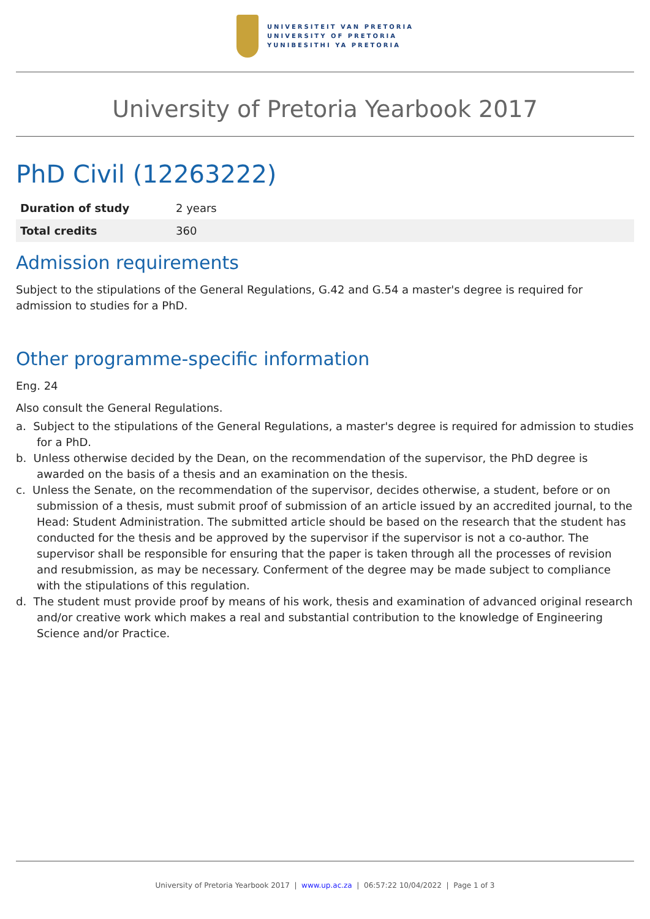UNIVERSITEIT VAN PRETORIA
UNIVERSITY OF PRETORIA
YUNIBESITHI YA PRETORIA
University of Pretoria Yearbook 2017
PhD Civil (12263222)
| Duration of study | 2 years |
| Total credits | 360 |
Admission requirements
Subject to the stipulations of the General Regulations, G.42 and G.54 a master's degree is required for admission to studies for a PhD.
Other programme-specific information
Eng. 24
Also consult the General Regulations.
a. Subject to the stipulations of the General Regulations, a master's degree is required for admission to studies for a PhD.
b. Unless otherwise decided by the Dean, on the recommendation of the supervisor, the PhD degree is awarded on the basis of a thesis and an examination on the thesis.
c. Unless the Senate, on the recommendation of the supervisor, decides otherwise, a student, before or on submission of a thesis, must submit proof of submission of an article issued by an accredited journal, to the Head: Student Administration. The submitted article should be based on the research that the student has conducted for the thesis and be approved by the supervisor if the supervisor is not a co-author. The supervisor shall be responsible for ensuring that the paper is taken through all the processes of revision and resubmission, as may be necessary. Conferment of the degree may be made subject to compliance with the stipulations of this regulation.
d. The student must provide proof by means of his work, thesis and examination of advanced original research and/or creative work which makes a real and substantial contribution to the knowledge of Engineering Science and/or Practice.
University of Pretoria Yearbook 2017 | www.up.ac.za | 06:57:22 10/04/2022 | Page 1 of 3